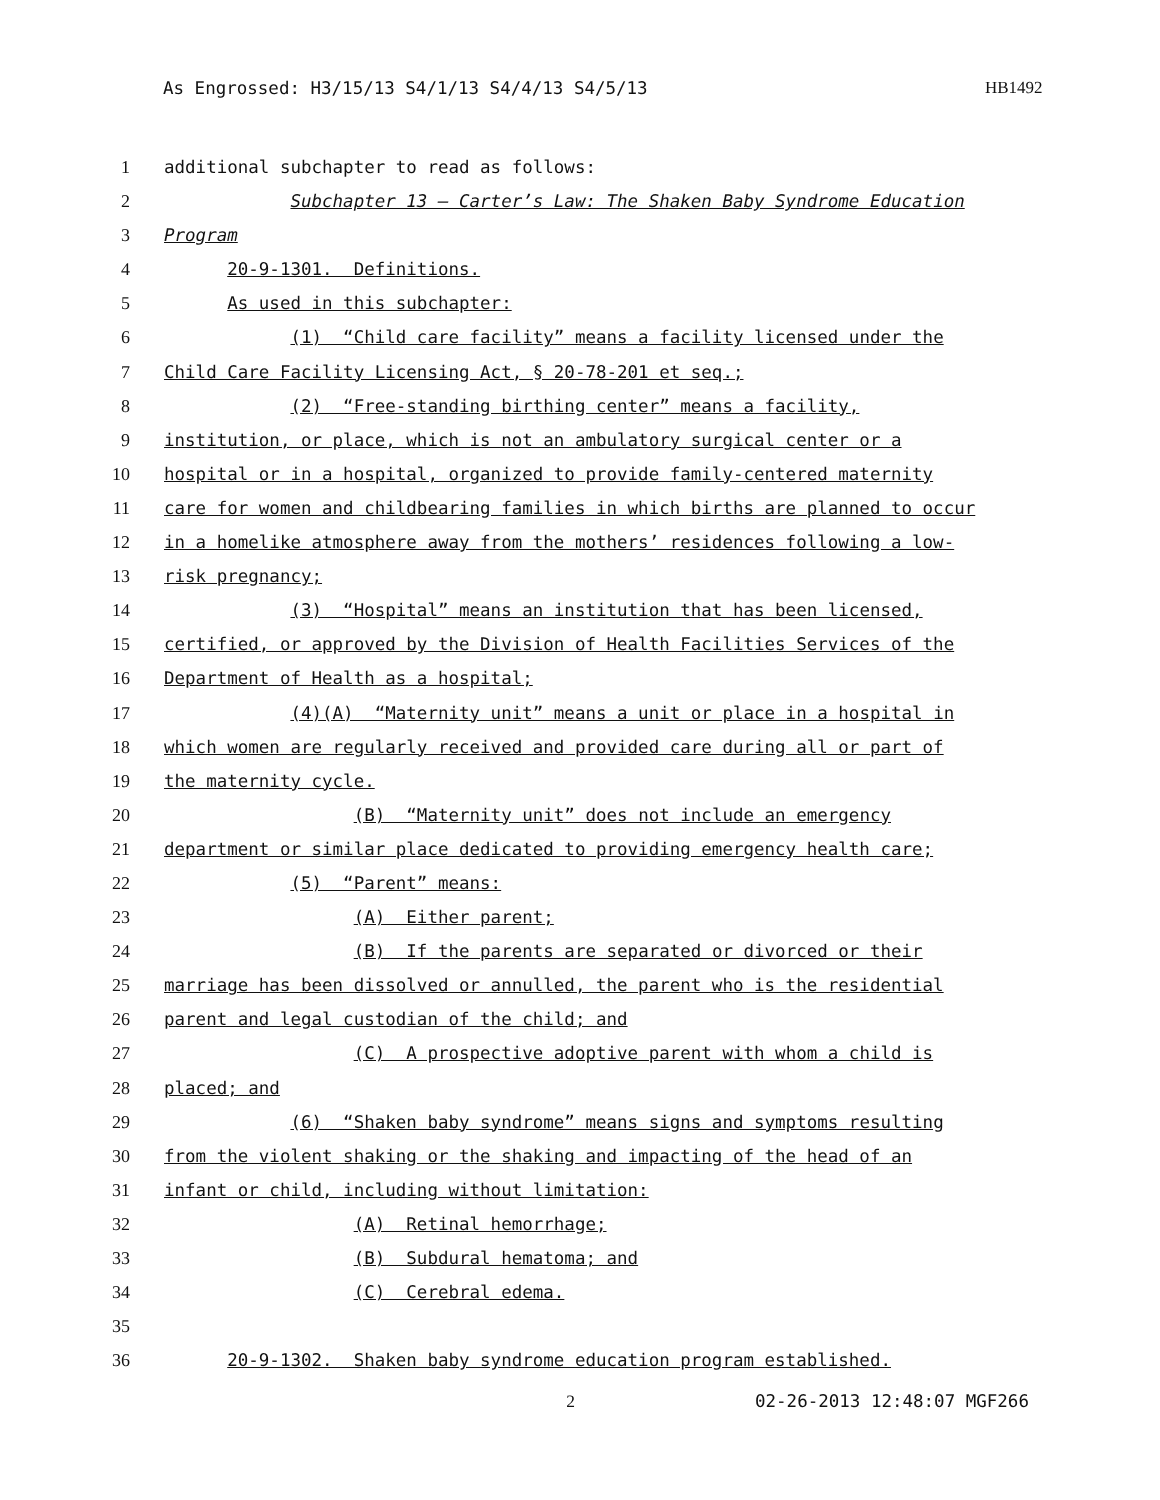As Engrossed: H3/15/13 S4/1/13 S4/4/13 S4/5/13 HB1492
1 additional subchapter to read as follows:
2 Subchapter 13 — Carter’s Law: The Shaken Baby Syndrome Education
3 Program
4 20-9-1301. Definitions.
5 As used in this subchapter:
6 (1) “Child care facility” means a facility licensed under the
7 Child Care Facility Licensing Act, § 20-78-201 et seq.;
8 (2) “Free-standing birthing center” means a facility,
9 institution, or place, which is not an ambulatory surgical center or a
10 hospital or in a hospital, organized to provide family-centered maternity
11 care for women and childbearing families in which births are planned to occur
12 in a homelike atmosphere away from the mothers’ residences following a low-
13 risk pregnancy;
14 (3) “Hospital” means an institution that has been licensed,
15 certified, or approved by the Division of Health Facilities Services of the
16 Department of Health as a hospital;
17 (4)(A) “Maternity unit” means a unit or place in a hospital in
18 which women are regularly received and provided care during all or part of
19 the maternity cycle.
20 (B) “Maternity unit” does not include an emergency
21 department or similar place dedicated to providing emergency health care;
22 (5) “Parent” means:
23 (A) Either parent;
24 (B) If the parents are separated or divorced or their
25 marriage has been dissolved or annulled, the parent who is the residential
26 parent and legal custodian of the child; and
27 (C) A prospective adoptive parent with whom a child is
28 placed; and
29 (6) “Shaken baby syndrome” means signs and symptoms resulting
30 from the violent shaking or the shaking and impacting of the head of an
31 infant or child, including without limitation:
32 (A) Retinal hemorrhage;
33 (B) Subdural hematoma; and
34 (C) Cerebral edema.
35
36 20-9-1302. Shaken baby syndrome education program established.
2 02-26-2013 12:48:07 MGF266